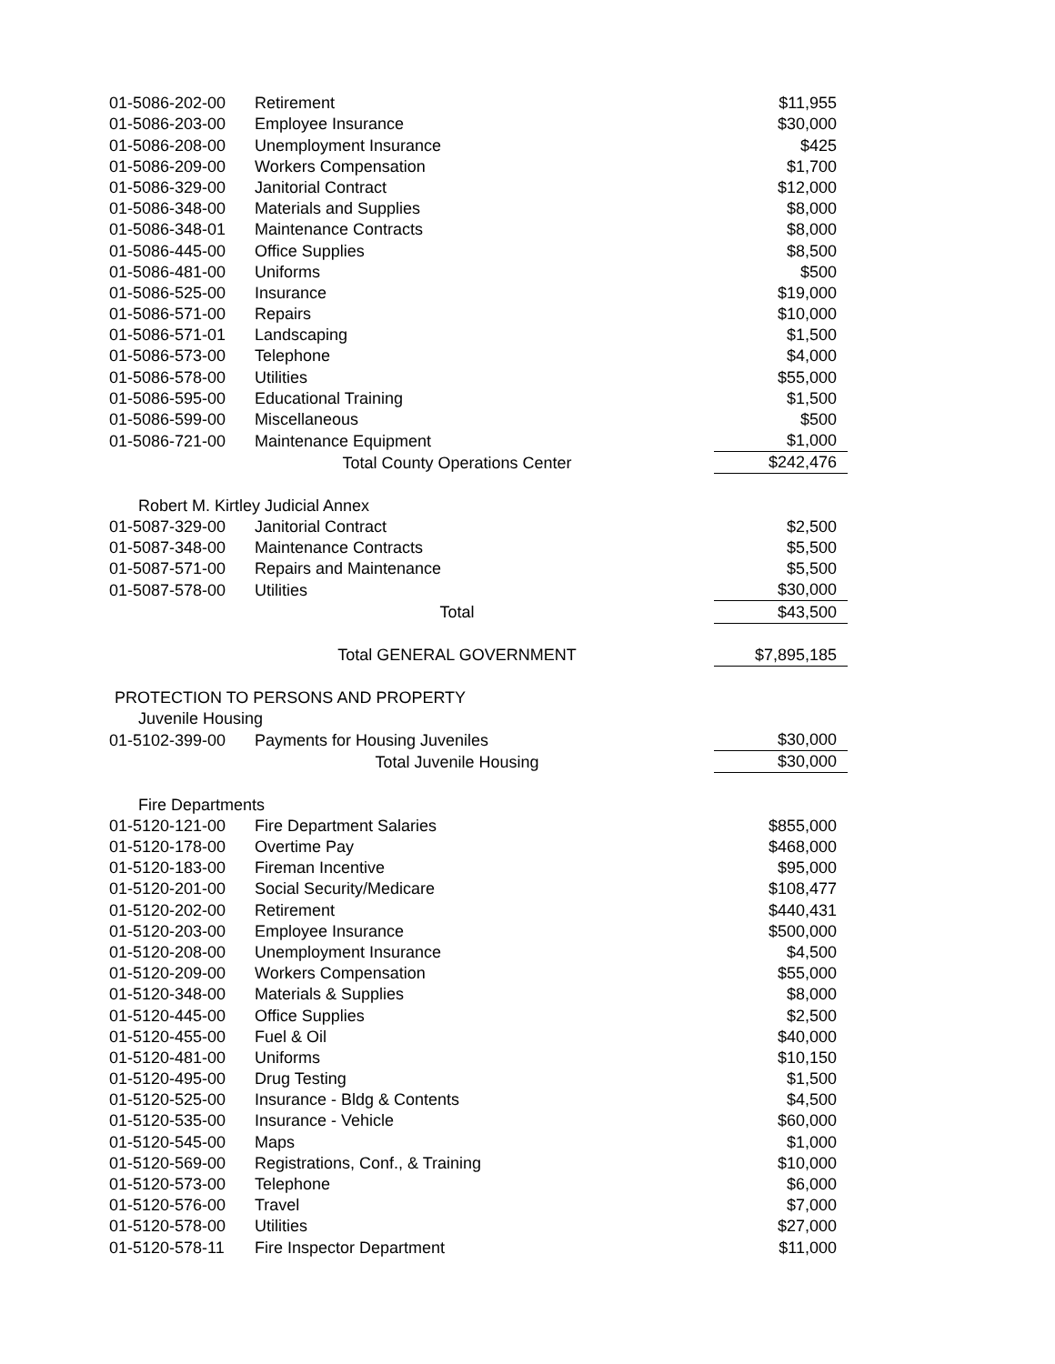| | 01-5086-202-00 | Retirement | $11,955 |
| | 01-5086-203-00 | Employee Insurance | $30,000 |
| | 01-5086-208-00 | Unemployment Insurance | $425 |
| | 01-5086-209-00 | Workers Compensation | $1,700 |
| | 01-5086-329-00 | Janitorial Contract | $12,000 |
| | 01-5086-348-00 | Materials and Supplies | $8,000 |
| | 01-5086-348-01 | Maintenance Contracts | $8,000 |
| | 01-5086-445-00 | Office Supplies | $8,500 |
| | 01-5086-481-00 | Uniforms | $500 |
| | 01-5086-525-00 | Insurance | $19,000 |
| | 01-5086-571-00 | Repairs | $10,000 |
| | 01-5086-571-01 | Landscaping | $1,500 |
| | 01-5086-573-00 | Telephone | $4,000 |
| | 01-5086-578-00 | Utilities | $55,000 |
| | 01-5086-595-00 | Educational Training | $1,500 |
| | 01-5086-599-00 | Miscellaneous | $500 |
| | 01-5086-721-00 | Maintenance Equipment | $1,000 |
| | | Total County Operations Center | $242,476 |
| Robert M. Kirtley Judicial Annex | | | |
| | 01-5087-329-00 | Janitorial Contract | $2,500 |
| | 01-5087-348-00 | Maintenance Contracts | $5,500 |
| | 01-5087-571-00 | Repairs and Maintenance | $5,500 |
| | 01-5087-578-00 | Utilities | $30,000 |
| | | Total | $43,500 |
| | | Total GENERAL GOVERNMENT | $7,895,185 |
| PROTECTION TO PERSONS AND PROPERTY | | | |
| Juvenile Housing | | | |
| | 01-5102-399-00 | Payments for Housing Juveniles | $30,000 |
| | | Total Juvenile Housing | $30,000 |
| Fire Departments | | | |
| | 01-5120-121-00 | Fire Department Salaries | $855,000 |
| | 01-5120-178-00 | Overtime Pay | $468,000 |
| | 01-5120-183-00 | Fireman Incentive | $95,000 |
| | 01-5120-201-00 | Social Security/Medicare | $108,477 |
| | 01-5120-202-00 | Retirement | $440,431 |
| | 01-5120-203-00 | Employee Insurance | $500,000 |
| | 01-5120-208-00 | Unemployment Insurance | $4,500 |
| | 01-5120-209-00 | Workers Compensation | $55,000 |
| | 01-5120-348-00 | Materials & Supplies | $8,000 |
| | 01-5120-445-00 | Office Supplies | $2,500 |
| | 01-5120-455-00 | Fuel & Oil | $40,000 |
| | 01-5120-481-00 | Uniforms | $10,150 |
| | 01-5120-495-00 | Drug Testing | $1,500 |
| | 01-5120-525-00 | Insurance - Bldg & Contents | $4,500 |
| | 01-5120-535-00 | Insurance - Vehicle | $60,000 |
| | 01-5120-545-00 | Maps | $1,000 |
| | 01-5120-569-00 | Registrations, Conf., & Training | $10,000 |
| | 01-5120-573-00 | Telephone | $6,000 |
| | 01-5120-576-00 | Travel | $7,000 |
| | 01-5120-578-00 | Utilities | $27,000 |
| | 01-5120-578-11 | Fire Inspector Department | $11,000 |